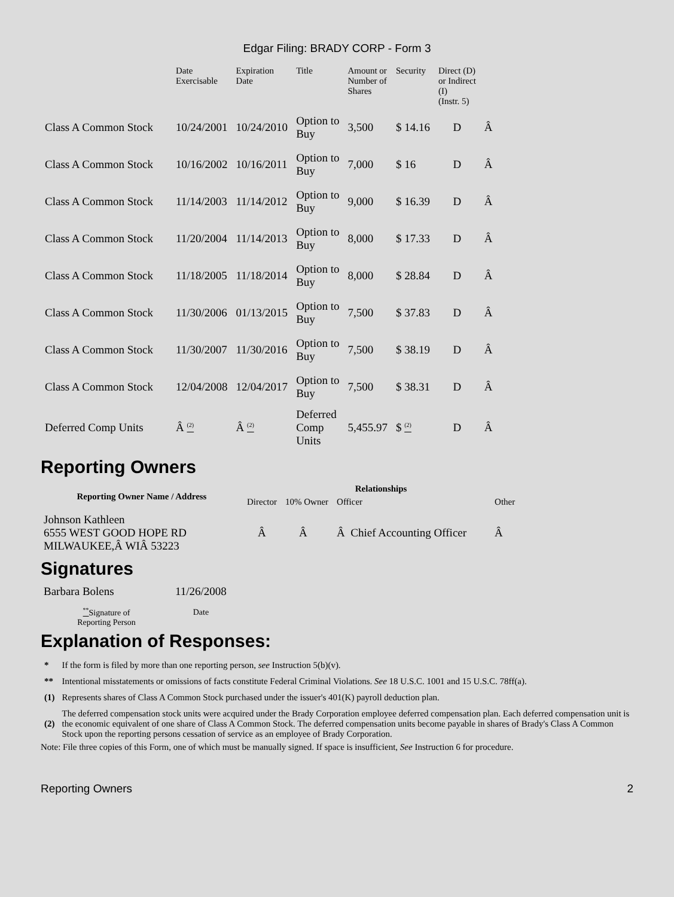Edgar Filing: BRADY CORP - Form 3
| | Date Exercisable | Expiration Date | Title | Amount or Number of Shares | Security | Direct (D) or Indirect (I) (Instr. 5) | |
| --- | --- | --- | --- | --- | --- | --- | --- |
| Class A Common Stock | 10/24/2001 | 10/24/2010 | Option to Buy | 3,500 | $ 14.16 | D | Â |
| Class A Common Stock | 10/16/2002 | 10/16/2011 | Option to Buy | 7,000 | $ 16 | D | Â |
| Class A Common Stock | 11/14/2003 | 11/14/2012 | Option to Buy | 9,000 | $ 16.39 | D | Â |
| Class A Common Stock | 11/20/2004 | 11/14/2013 | Option to Buy | 8,000 | $ 17.33 | D | Â |
| Class A Common Stock | 11/18/2005 | 11/18/2014 | Option to Buy | 8,000 | $ 28.84 | D | Â |
| Class A Common Stock | 11/30/2006 | 01/13/2015 | Option to Buy | 7,500 | $ 37.83 | D | Â |
| Class A Common Stock | 11/30/2007 | 11/30/2016 | Option to Buy | 7,500 | $ 38.19 | D | Â |
| Class A Common Stock | 12/04/2008 | 12/04/2017 | Option to Buy | 7,500 | $ 38.31 | D | Â |
| Deferred Comp Units | Â <sup>(2)</sup> | Â <sup>(2)</sup> | Deferred Comp Units | 5,455.97 | $ <sup>(2)</sup> | D | Â |
Reporting Owners
| Reporting Owner Name / Address | Relationships | | | |
| --- | --- | --- | --- | --- |
| | Director | 10% Owner | Officer | Other |
| Johnson Kathleen 6555 WEST GOOD HOPE RD MILWAUKEE,Â WIÂ 53223 | Â | Â | Â Chief Accounting Officer | Â |
Signatures
| Barbara Bolens | 11/26/2008 |
| <sup>**</sup> Signature of Reporting Person | Date |
Explanation of Responses:
| * | If the form is filed by more than one reporting person, see Instruction 5(b)(v). |
| ** | Intentional misstatements or omissions of facts constitute Federal Criminal Violations. See 18 U.S.C. 1001 and 15 U.S.C. 78ff(a). |
| (1) | Represents shares of Class A Common Stock purchased under the issuer's 401(K) payroll deduction plan. |
| (2) | The deferred compensation stock units were acquired under the Brady Corporation employee deferred compensation plan. Each deferred compensation unit is the economic equivalent of one share of Class A Common Stock. The deferred compensation units become payable in shares of Brady's Class A Common Stock upon the reporting persons cessation of service as an employee of Brady Corporation. |
Note: File three copies of this Form, one of which must be manually signed. If space is insufficient, See Instruction 6 for procedure.
Reporting Owners 2